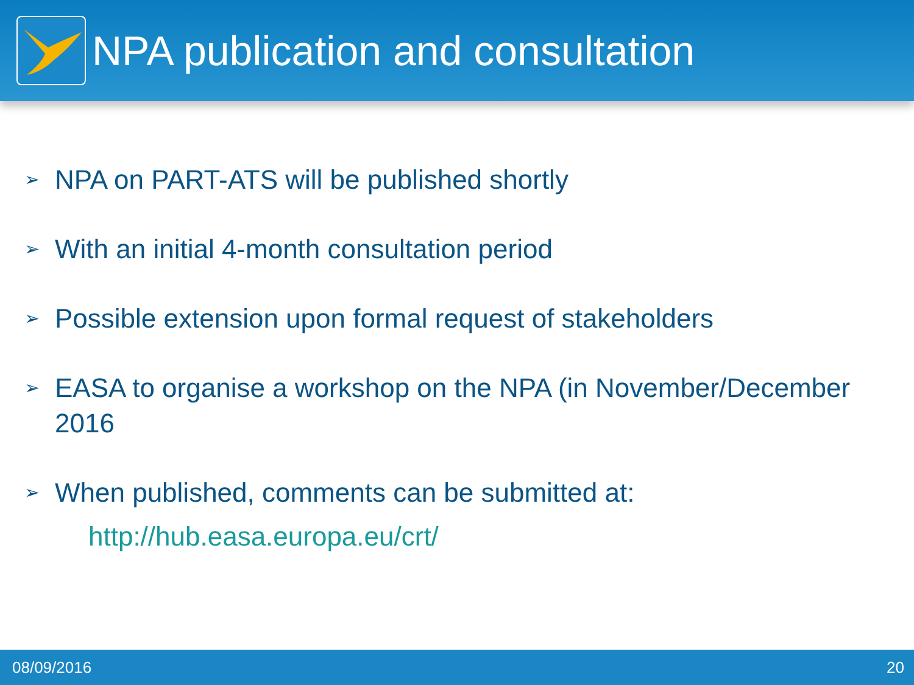NPA publication and consultation
➢ NPA on PART-ATS will be published shortly
➢ With an initial 4-month consultation period
➢ Possible extension upon formal request of stakeholders
➢ EASA to organise a workshop on the NPA (in November/December 2016
➢ When published, comments can be submitted at:
http://hub.easa.europa.eu/crt/
08/09/2016 20